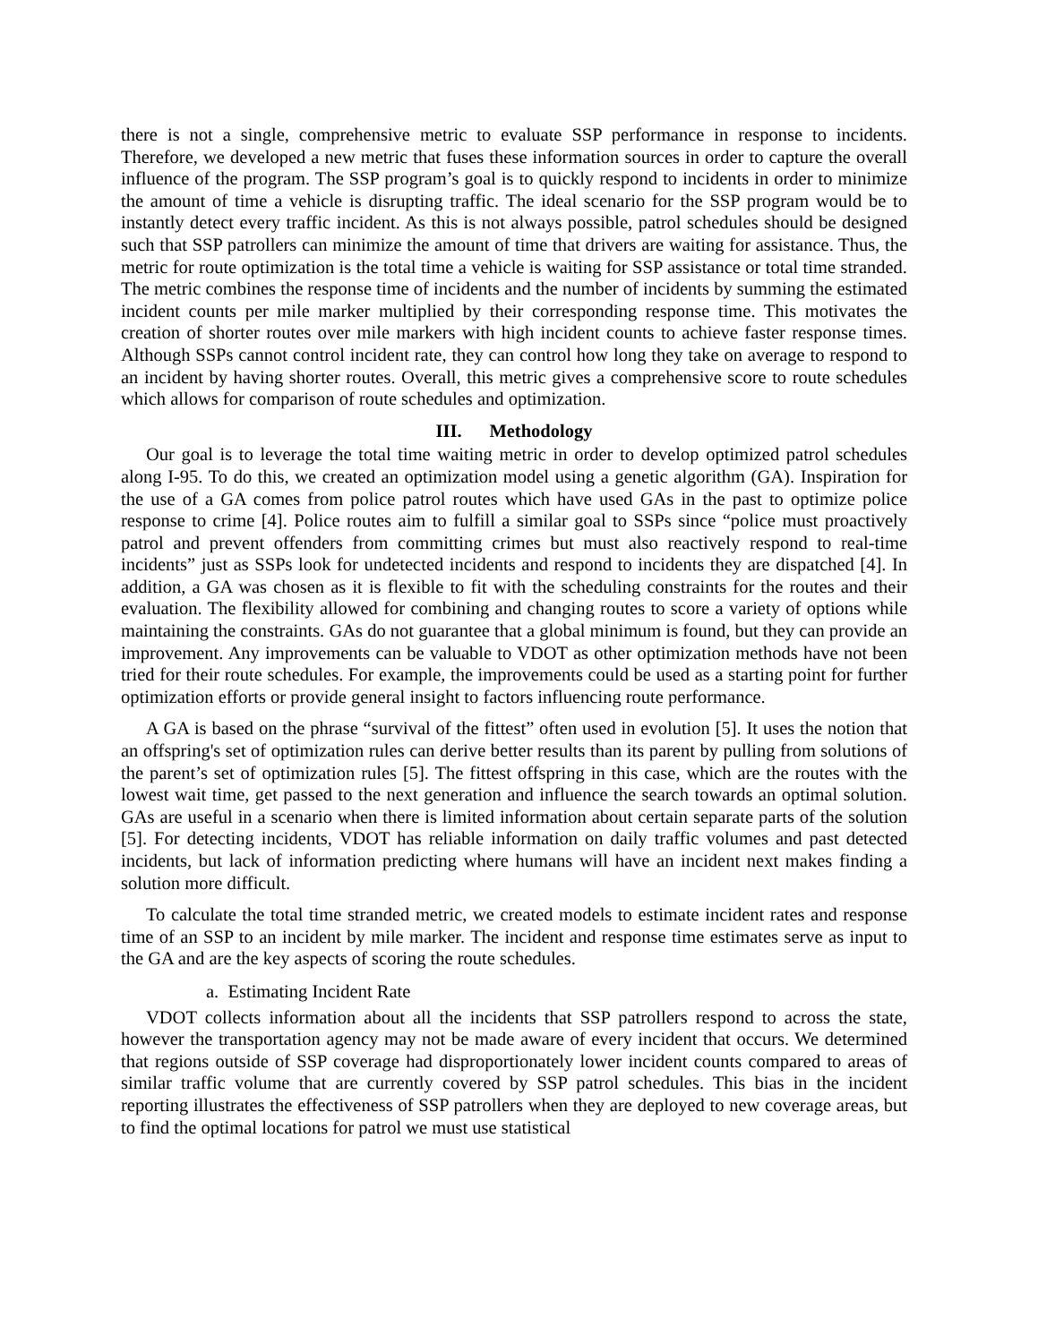there is not a single, comprehensive metric to evaluate SSP performance in response to incidents. Therefore, we developed a new metric that fuses these information sources in order to capture the overall influence of the program. The SSP program’s goal is to quickly respond to incidents in order to minimize the amount of time a vehicle is disrupting traffic. The ideal scenario for the SSP program would be to instantly detect every traffic incident. As this is not always possible, patrol schedules should be designed such that SSP patrollers can minimize the amount of time that drivers are waiting for assistance. Thus, the metric for route optimization is the total time a vehicle is waiting for SSP assistance or total time stranded. The metric combines the response time of incidents and the number of incidents by summing the estimated incident counts per mile marker multiplied by their corresponding response time. This motivates the creation of shorter routes over mile markers with high incident counts to achieve faster response times. Although SSPs cannot control incident rate, they can control how long they take on average to respond to an incident by having shorter routes. Overall, this metric gives a comprehensive score to route schedules which allows for comparison of route schedules and optimization.
III. Methodology
Our goal is to leverage the total time waiting metric in order to develop optimized patrol schedules along I-95. To do this, we created an optimization model using a genetic algorithm (GA). Inspiration for the use of a GA comes from police patrol routes which have used GAs in the past to optimize police response to crime [4]. Police routes aim to fulfill a similar goal to SSPs since “police must proactively patrol and prevent offenders from committing crimes but must also reactively respond to real-time incidents” just as SSPs look for undetected incidents and respond to incidents they are dispatched [4]. In addition, a GA was chosen as it is flexible to fit with the scheduling constraints for the routes and their evaluation. The flexibility allowed for combining and changing routes to score a variety of options while maintaining the constraints. GAs do not guarantee that a global minimum is found, but they can provide an improvement. Any improvements can be valuable to VDOT as other optimization methods have not been tried for their route schedules. For example, the improvements could be used as a starting point for further optimization efforts or provide general insight to factors influencing route performance.
A GA is based on the phrase “survival of the fittest” often used in evolution [5]. It uses the notion that an offspring's set of optimization rules can derive better results than its parent by pulling from solutions of the parent’s set of optimization rules [5]. The fittest offspring in this case, which are the routes with the lowest wait time, get passed to the next generation and influence the search towards an optimal solution. GAs are useful in a scenario when there is limited information about certain separate parts of the solution [5]. For detecting incidents, VDOT has reliable information on daily traffic volumes and past detected incidents, but lack of information predicting where humans will have an incident next makes finding a solution more difficult.
To calculate the total time stranded metric, we created models to estimate incident rates and response time of an SSP to an incident by mile marker. The incident and response time estimates serve as input to the GA and are the key aspects of scoring the route schedules.
a. Estimating Incident Rate
VDOT collects information about all the incidents that SSP patrollers respond to across the state, however the transportation agency may not be made aware of every incident that occurs. We determined that regions outside of SSP coverage had disproportionately lower incident counts compared to areas of similar traffic volume that are currently covered by SSP patrol schedules. This bias in the incident reporting illustrates the effectiveness of SSP patrollers when they are deployed to new coverage areas, but to find the optimal locations for patrol we must use statistical